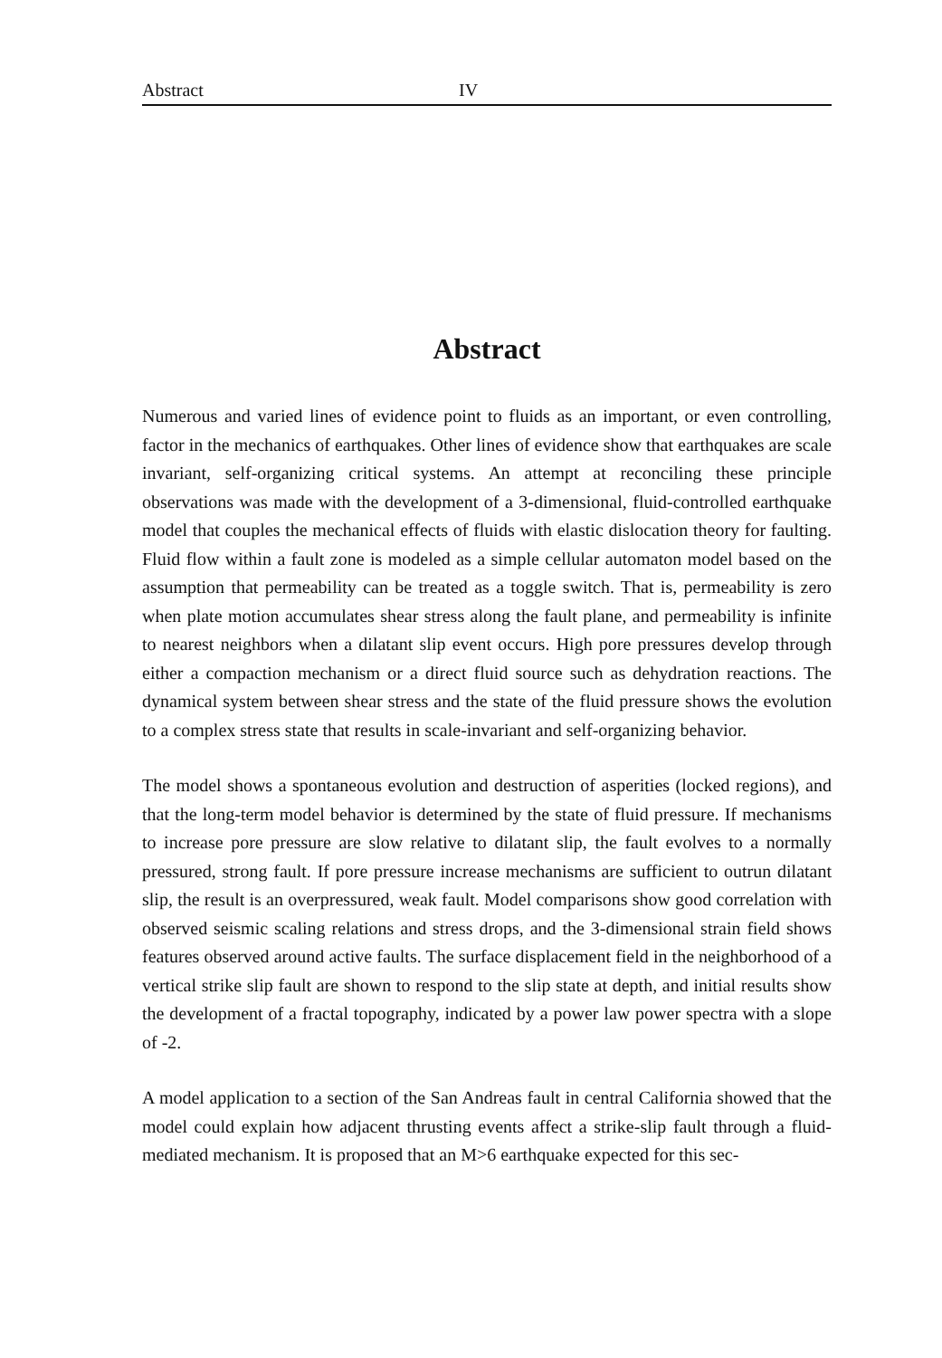Abstract IV
Abstract
Numerous and varied lines of evidence point to fluids as an important, or even controlling, factor in the mechanics of earthquakes. Other lines of evidence show that earthquakes are scale invariant, self-organizing critical systems. An attempt at reconciling these principle observations was made with the development of a 3-dimensional, fluid-controlled earthquake model that couples the mechanical effects of fluids with elastic dislocation theory for faulting. Fluid flow within a fault zone is modeled as a simple cellular automaton model based on the assumption that permeability can be treated as a toggle switch. That is, permeability is zero when plate motion accumulates shear stress along the fault plane, and permeability is infinite to nearest neighbors when a dilatant slip event occurs. High pore pressures develop through either a compaction mechanism or a direct fluid source such as dehydration reactions. The dynamical system between shear stress and the state of the fluid pressure shows the evolution to a complex stress state that results in scale-invariant and self-organizing behavior.
The model shows a spontaneous evolution and destruction of asperities (locked regions), and that the long-term model behavior is determined by the state of fluid pressure. If mechanisms to increase pore pressure are slow relative to dilatant slip, the fault evolves to a normally pressured, strong fault. If pore pressure increase mechanisms are sufficient to outrun dilatant slip, the result is an overpressured, weak fault. Model comparisons show good correlation with observed seismic scaling relations and stress drops, and the 3-dimensional strain field shows features observed around active faults. The surface displacement field in the neighborhood of a vertical strike slip fault are shown to respond to the slip state at depth, and initial results show the development of a fractal topography, indicated by a power law power spectra with a slope of -2.
A model application to a section of the San Andreas fault in central California showed that the model could explain how adjacent thrusting events affect a strike-slip fault through a fluid-mediated mechanism. It is proposed that an M>6 earthquake expected for this sec-